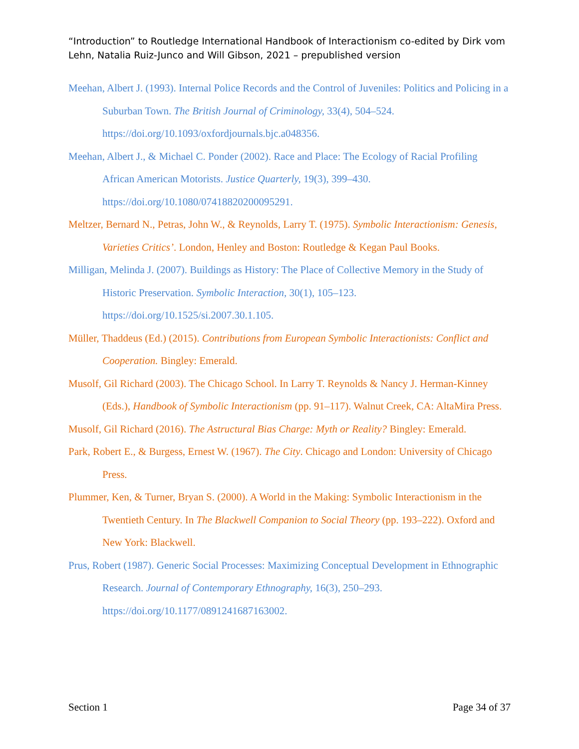“Introduction” to Routledge International Handbook of Interactionism co-edited by Dirk vom Lehn, Natalia Ruiz-Junco and Will Gibson, 2021 – prepublished version
Meehan, Albert J. (1993). Internal Police Records and the Control of Juveniles: Politics and Policing in a Suburban Town. The British Journal of Criminology, 33(4), 504–524. https://doi.org/10.1093/oxfordjournals.bjc.a048356.
Meehan, Albert J., & Michael C. Ponder (2002). Race and Place: The Ecology of Racial Profiling African American Motorists. Justice Quarterly, 19(3), 399–430. https://doi.org/10.1080/07418820200095291.
Meltzer, Bernard N., Petras, John W., & Reynolds, Larry T. (1975). Symbolic Interactionism: Genesis, Varieties Critics’. London, Henley and Boston: Routledge & Kegan Paul Books.
Milligan, Melinda J. (2007). Buildings as History: The Place of Collective Memory in the Study of Historic Preservation. Symbolic Interaction, 30(1), 105–123. https://doi.org/10.1525/si.2007.30.1.105.
Müller, Thaddeus (Ed.) (2015). Contributions from European Symbolic Interactionists: Conflict and Cooperation. Bingley: Emerald.
Musolf, Gil Richard (2003). The Chicago School. In Larry T. Reynolds & Nancy J. Herman-Kinney (Eds.), Handbook of Symbolic Interactionism (pp. 91–117). Walnut Creek, CA: AltaMira Press.
Musolf, Gil Richard (2016). The Astructural Bias Charge: Myth or Reality? Bingley: Emerald.
Park, Robert E., & Burgess, Ernest W. (1967). The City. Chicago and London: University of Chicago Press.
Plummer, Ken, & Turner, Bryan S. (2000). A World in the Making: Symbolic Interactionism in the Twentieth Century. In The Blackwell Companion to Social Theory (pp. 193–222). Oxford and New York: Blackwell.
Prus, Robert (1987). Generic Social Processes: Maximizing Conceptual Development in Ethnographic Research. Journal of Contemporary Ethnography, 16(3), 250–293. https://doi.org/10.1177/0891241687163002.
Section 1 Page 34 of 37